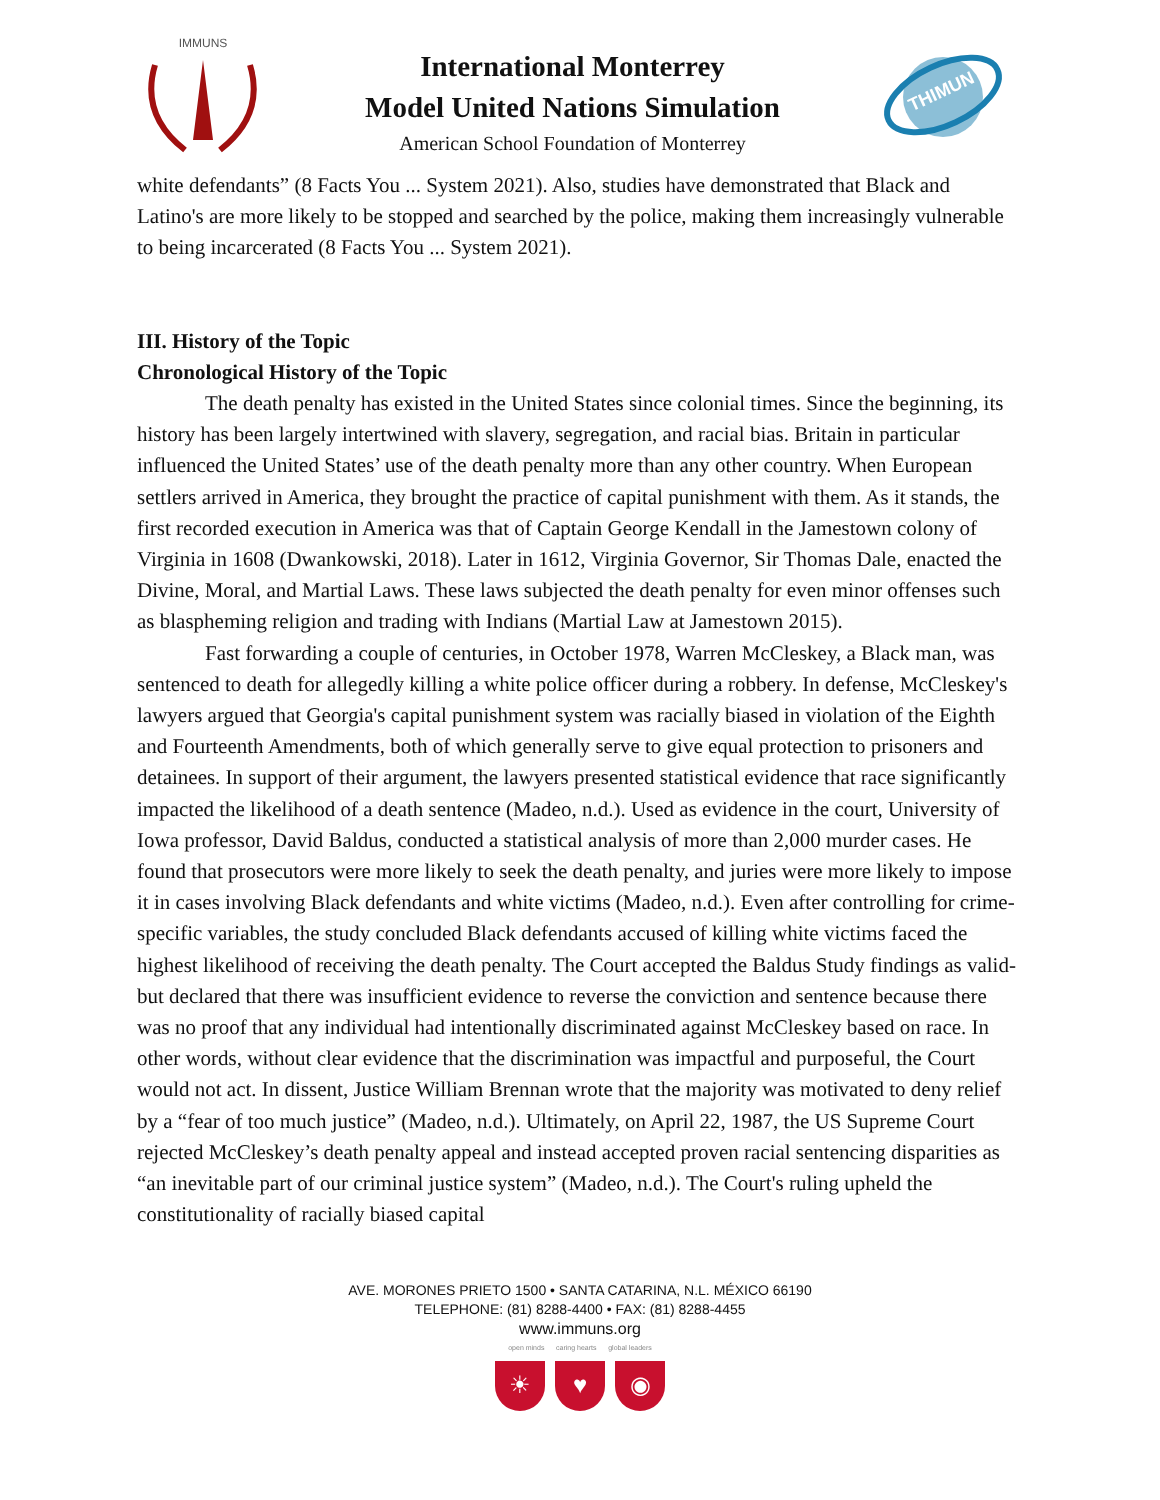IMMUNS
International Monterrey
Model United Nations Simulation
American School Foundation of Monterrey
THIMUN
white defendants” (8 Facts You ... System 2021). Also, studies have demonstrated that Black and Latino's are more likely to be stopped and searched by the police, making them increasingly vulnerable to being incarcerated (8 Facts You ... System 2021).
III. History of the Topic
Chronological History of the Topic
The death penalty has existed in the United States since colonial times. Since the beginning, its history has been largely intertwined with slavery, segregation, and racial bias. Britain in particular influenced the United States’ use of the death penalty more than any other country. When European settlers arrived in America, they brought the practice of capital punishment with them. As it stands, the first recorded execution in America was that of Captain George Kendall in the Jamestown colony of Virginia in 1608 (Dwankowski, 2018). Later in 1612, Virginia Governor, Sir Thomas Dale, enacted the Divine, Moral, and Martial Laws. These laws subjected the death penalty for even minor offenses such as blaspheming religion and trading with Indians (Martial Law at Jamestown 2015).
Fast forwarding a couple of centuries, in October 1978, Warren McCleskey, a Black man, was sentenced to death for allegedly killing a white police officer during a robbery. In defense, McCleskey's lawyers argued that Georgia's capital punishment system was racially biased in violation of the Eighth and Fourteenth Amendments, both of which generally serve to give equal protection to prisoners and detainees. In support of their argument, the lawyers presented statistical evidence that race significantly impacted the likelihood of a death sentence (Madeo, n.d.). Used as evidence in the court, University of Iowa professor, David Baldus, conducted a statistical analysis of more than 2,000 murder cases. He found that prosecutors were more likely to seek the death penalty, and juries were more likely to impose it in cases involving Black defendants and white victims (Madeo, n.d.). Even after controlling for crime-specific variables, the study concluded Black defendants accused of killing white victims faced the highest likelihood of receiving the death penalty. The Court accepted the Baldus Study findings as valid- but declared that there was insufficient evidence to reverse the conviction and sentence because there was no proof that any individual had intentionally discriminated against McCleskey based on race. In other words, without clear evidence that the discrimination was impactful and purposeful, the Court would not act. In dissent, Justice William Brennan wrote that the majority was motivated to deny relief by a “fear of too much justice” (Madeo, n.d.). Ultimately, on April 22, 1987, the US Supreme Court rejected McCleskey’s death penalty appeal and instead accepted proven racial sentencing disparities as “an inevitable part of our criminal justice system” (Madeo, n.d.). The Court's ruling upheld the constitutionality of racially biased capital
AVE. MORONES PRIETO 1500 • SANTA CATARINA, N.L. MÉXICO 66190
TELEPHONE: (81) 8288-4400 • FAX: (81) 8288-4455
www.immuns.org
open minds caring hearts global leaders
☀ ♥ ◉